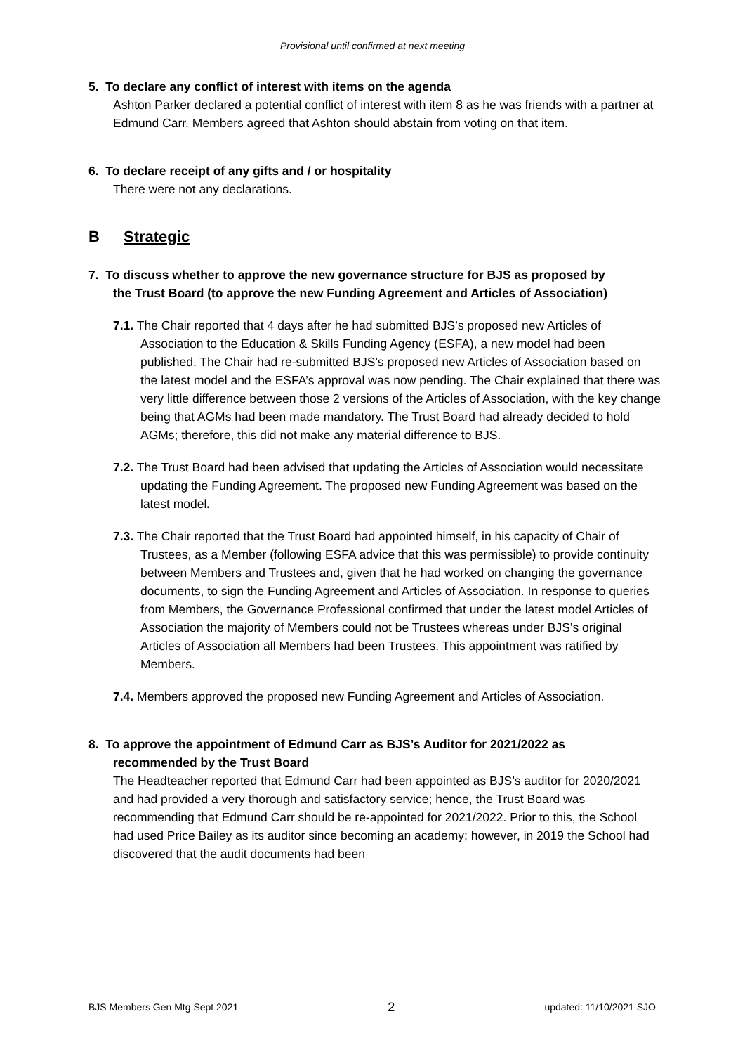Provisional until confirmed at next meeting
5. To declare any conflict of interest with items on the agenda
Ashton Parker declared a potential conflict of interest with item 8 as he was friends with a partner at Edmund Carr. Members agreed that Ashton should abstain from voting on that item.
6. To declare receipt of any gifts and / or hospitality
There were not any declarations.
B Strategic
7. To discuss whether to approve the new governance structure for BJS as proposed by
the Trust Board (to approve the new Funding Agreement and Articles of Association)
7.1. The Chair reported that 4 days after he had submitted BJS’s proposed new Articles of Association to the Education & Skills Funding Agency (ESFA), a new model had been published. The Chair had re-submitted BJS’s proposed new Articles of Association based on the latest model and the ESFA’s approval was now pending. The Chair explained that there was very little difference between those 2 versions of the Articles of Association, with the key change being that AGMs had been made mandatory. The Trust Board had already decided to hold AGMs; therefore, this did not make any material difference to BJS.
7.2. The Trust Board had been advised that updating the Articles of Association would necessitate updating the Funding Agreement. The proposed new Funding Agreement was based on the latest model.
7.3. The Chair reported that the Trust Board had appointed himself, in his capacity of Chair of Trustees, as a Member (following ESFA advice that this was permissible) to provide continuity between Members and Trustees and, given that he had worked on changing the governance documents, to sign the Funding Agreement and Articles of Association. In response to queries from Members, the Governance Professional confirmed that under the latest model Articles of Association the majority of Members could not be Trustees whereas under BJS’s original Articles of Association all Members had been Trustees. This appointment was ratified by Members.
7.4. Members approved the proposed new Funding Agreement and Articles of Association.
8. To approve the appointment of Edmund Carr as BJS’s Auditor for 2021/2022 as
recommended by the Trust Board
The Headteacher reported that Edmund Carr had been appointed as BJS’s auditor for 2020/2021 and had provided a very thorough and satisfactory service; hence, the Trust Board was recommending that Edmund Carr should be re-appointed for 2021/2022. Prior to this, the School had used Price Bailey as its auditor since becoming an academy; however, in 2019 the School had discovered that the audit documents had been
BJS Members Gen Mtg Sept 2021 2 updated: 11/10/2021 SJO